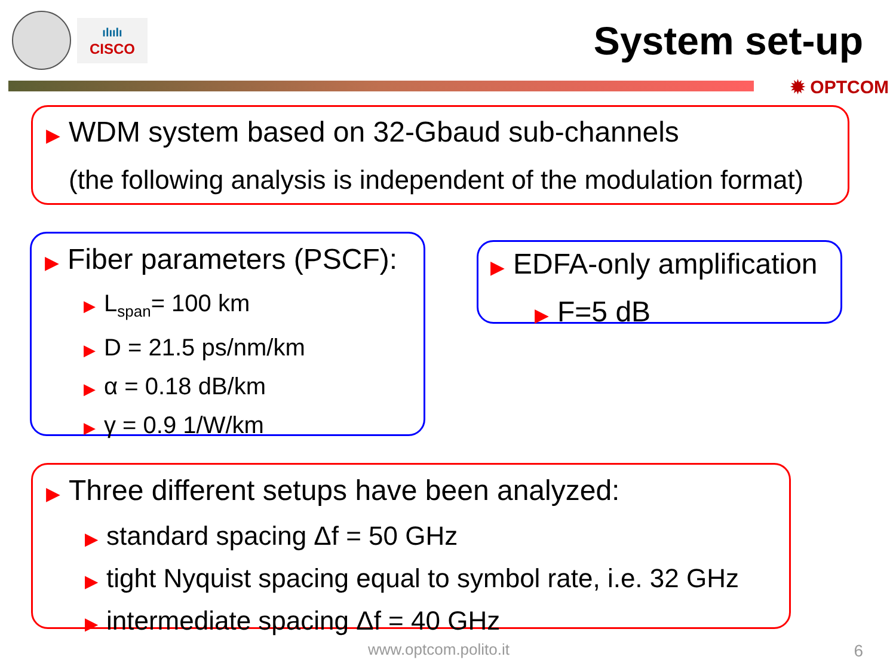ılıılı
CISCO
System set-up
✹ OPTCOM
▶ WDM system based on 32-Gbaud sub-channels
(the following analysis is independent of the modulation format)
▶ Fiber parameters (PSCF):
▶ L<sub>span</sub>= 100 km
▶ D = 21.5 ps/nm/km
▶ α = 0.18 dB/km
▶ γ = 0.9 1/W/km
▶ EDFA-only amplification
▶ F=5 dB
▶ Three different setups have been analyzed:
▶ standard spacing Δf = 50 GHz
▶ tight Nyquist spacing equal to symbol rate, i.e. 32 GHz
▶ intermediate spacing Δf = 40 GHz
www.optcom.polito.it 6